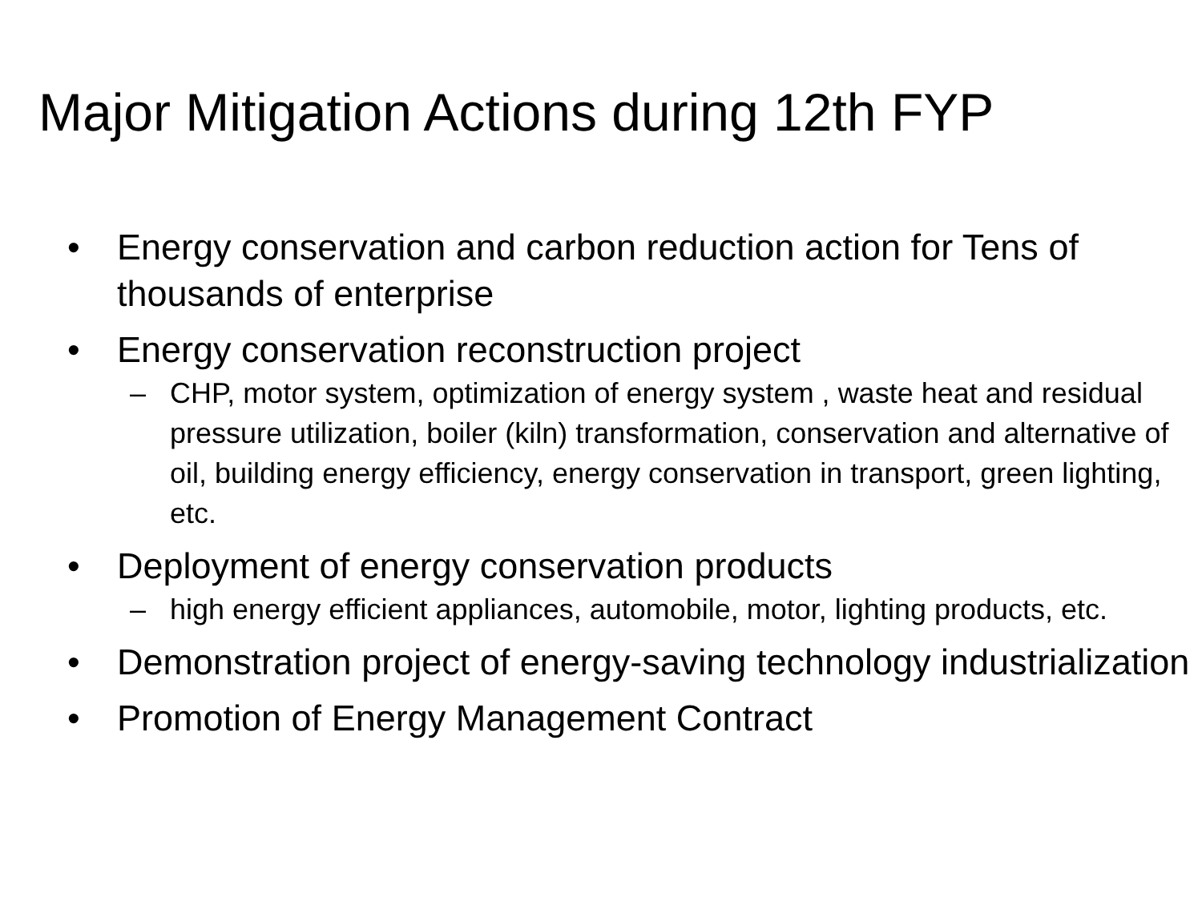Major Mitigation Actions during 12th FYP
• Energy conservation and carbon reduction action for Tens of thousands of enterprise
• Energy conservation reconstruction project
– CHP, motor system, optimization of energy system , waste heat and residual pressure utilization, boiler (kiln) transformation, conservation and alternative of oil, building energy efficiency, energy conservation in transport, green lighting, etc.
• Deployment of energy conservation products
– high energy efficient appliances, automobile, motor, lighting products, etc.
• Demonstration project of energy-saving technology industrialization
• Promotion of Energy Management Contract